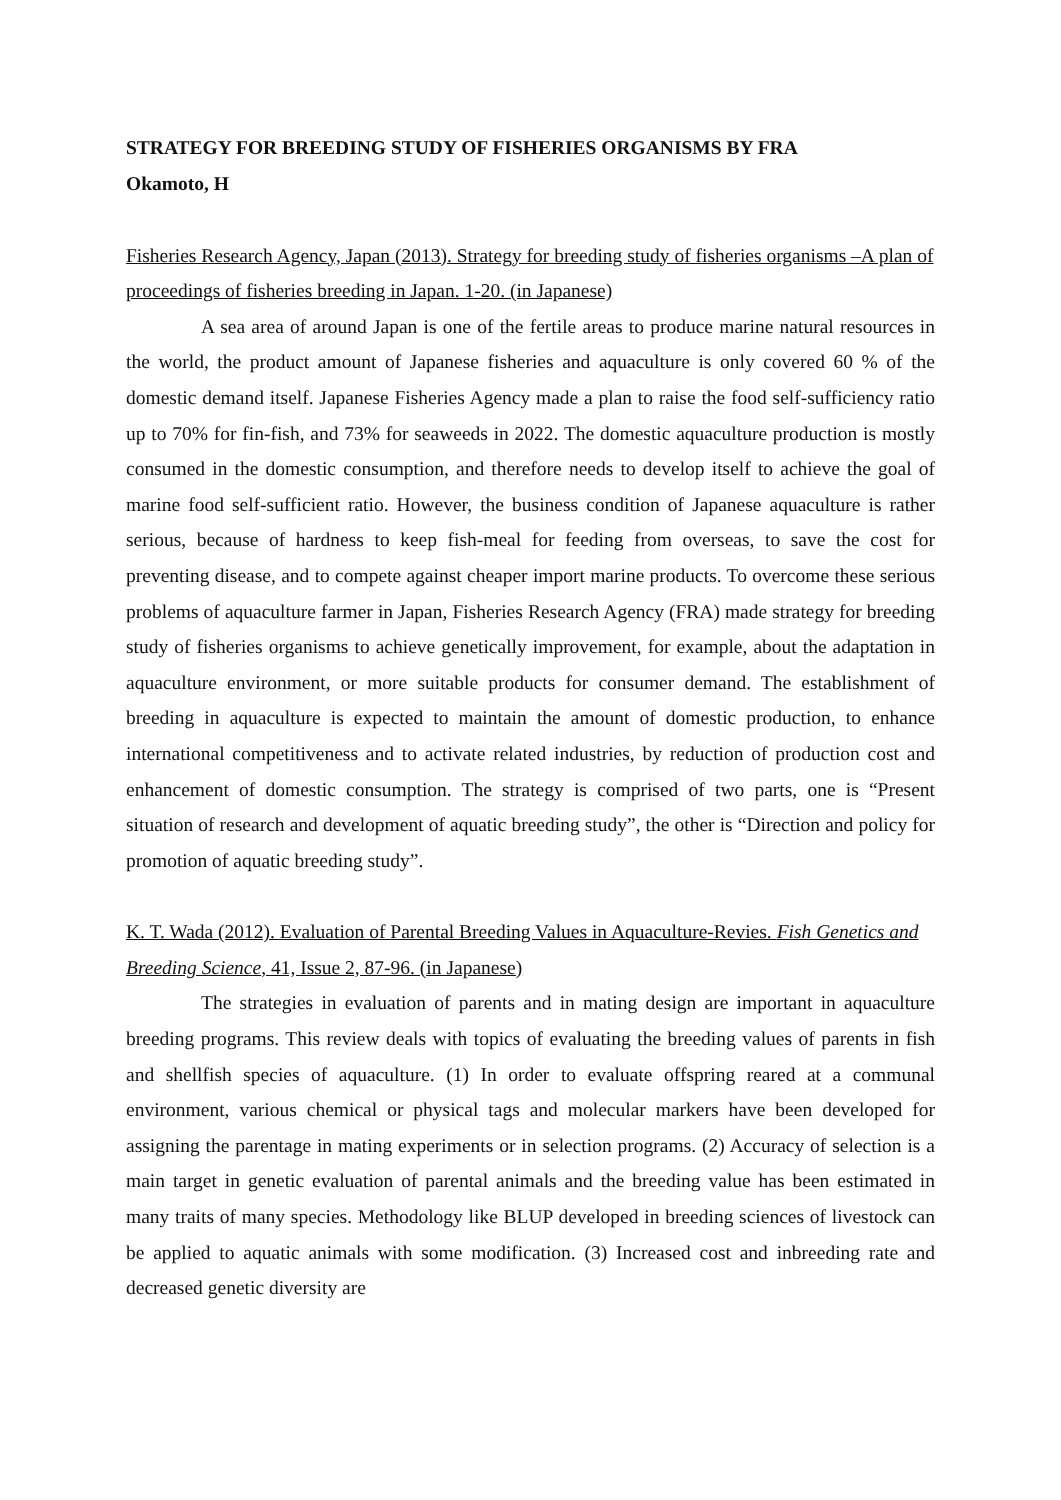STRATEGY FOR BREEDING STUDY OF FISHERIES ORGANISMS BY FRA
Okamoto, H
Fisheries Research Agency, Japan (2013). Strategy for breeding study of fisheries organisms –A plan of proceedings of fisheries breeding in Japan. 1-20. (in Japanese)
A sea area of around Japan is one of the fertile areas to produce marine natural resources in the world, the product amount of Japanese fisheries and aquaculture is only covered 60 % of the domestic demand itself. Japanese Fisheries Agency made a plan to raise the food self-sufficiency ratio up to 70% for fin-fish, and 73% for seaweeds in 2022. The domestic aquaculture production is mostly consumed in the domestic consumption, and therefore needs to develop itself to achieve the goal of marine food self-sufficient ratio. However, the business condition of Japanese aquaculture is rather serious, because of hardness to keep fish-meal for feeding from overseas, to save the cost for preventing disease, and to compete against cheaper import marine products. To overcome these serious problems of aquaculture farmer in Japan, Fisheries Research Agency (FRA) made strategy for breeding study of fisheries organisms to achieve genetically improvement, for example, about the adaptation in aquaculture environment, or more suitable products for consumer demand. The establishment of breeding in aquaculture is expected to maintain the amount of domestic production, to enhance international competitiveness and to activate related industries, by reduction of production cost and enhancement of domestic consumption. The strategy is comprised of two parts, one is “Present situation of research and development of aquatic breeding study”, the other is “Direction and policy for promotion of aquatic breeding study”.
K. T. Wada (2012). Evaluation of Parental Breeding Values in Aquaculture-Revies. Fish Genetics and Breeding Science, 41, Issue 2, 87-96. (in Japanese)
The strategies in evaluation of parents and in mating design are important in aquaculture breeding programs. This review deals with topics of evaluating the breeding values of parents in fish and shellfish species of aquaculture. (1) In order to evaluate offspring reared at a communal environment, various chemical or physical tags and molecular markers have been developed for assigning the parentage in mating experiments or in selection programs. (2) Accuracy of selection is a main target in genetic evaluation of parental animals and the breeding value has been estimated in many traits of many species. Methodology like BLUP developed in breeding sciences of livestock can be applied to aquatic animals with some modification. (3) Increased cost and inbreeding rate and decreased genetic diversity are